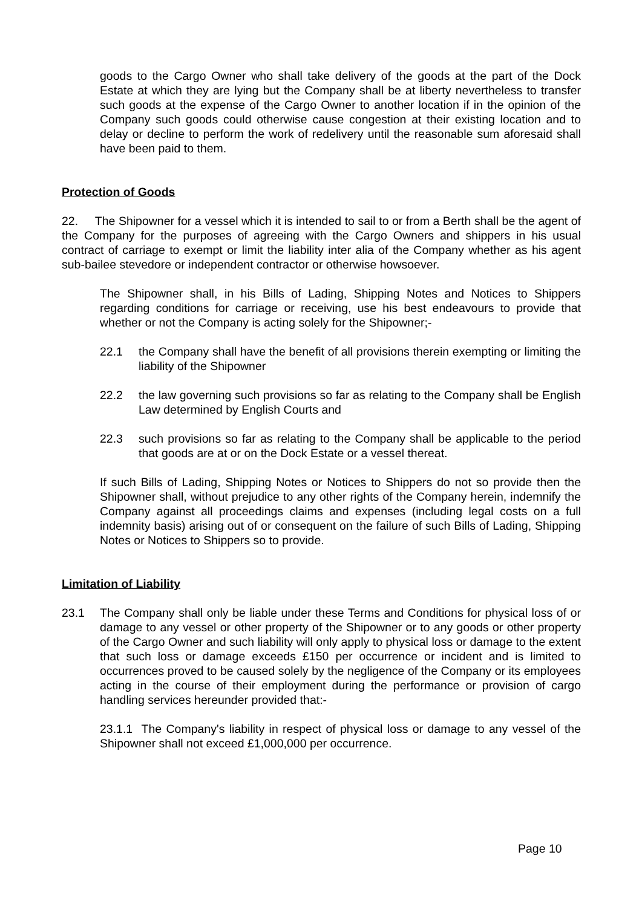goods to the Cargo Owner who shall take delivery of the goods at the part of the Dock Estate at which they are lying but the Company shall be at liberty nevertheless to transfer such goods at the expense of the Cargo Owner to another location if in the opinion of the Company such goods could otherwise cause congestion at their existing location and to delay or decline to perform the work of redelivery until the reasonable sum aforesaid shall have been paid to them.
Protection of Goods
22. The Shipowner for a vessel which it is intended to sail to or from a Berth shall be the agent of the Company for the purposes of agreeing with the Cargo Owners and shippers in his usual contract of carriage to exempt or limit the liability inter alia of the Company whether as his agent sub-bailee stevedore or independent contractor or otherwise howsoever.
The Shipowner shall, in his Bills of Lading, Shipping Notes and Notices to Shippers regarding conditions for carriage or receiving, use his best endeavours to provide that whether or not the Company is acting solely for the Shipowner;-
22.1 the Company shall have the benefit of all provisions therein exempting or limiting the liability of the Shipowner
22.2 the law governing such provisions so far as relating to the Company shall be English Law determined by English Courts and
22.3 such provisions so far as relating to the Company shall be applicable to the period that goods are at or on the Dock Estate or a vessel thereat.
If such Bills of Lading, Shipping Notes or Notices to Shippers do not so provide then the Shipowner shall, without prejudice to any other rights of the Company herein, indemnify the Company against all proceedings claims and expenses (including legal costs on a full indemnity basis) arising out of or consequent on the failure of such Bills of Lading, Shipping Notes or Notices to Shippers so to provide.
Limitation of Liability
23.1 The Company shall only be liable under these Terms and Conditions for physical loss of or damage to any vessel or other property of the Shipowner or to any goods or other property of the Cargo Owner and such liability will only apply to physical loss or damage to the extent that such loss or damage exceeds £150 per occurrence or incident and is limited to occurrences proved to be caused solely by the negligence of the Company or its employees acting in the course of their employment during the performance or provision of cargo handling services hereunder provided that:-
23.1.1 The Company's liability in respect of physical loss or damage to any vessel of the Shipowner shall not exceed £1,000,000 per occurrence.
Page 10